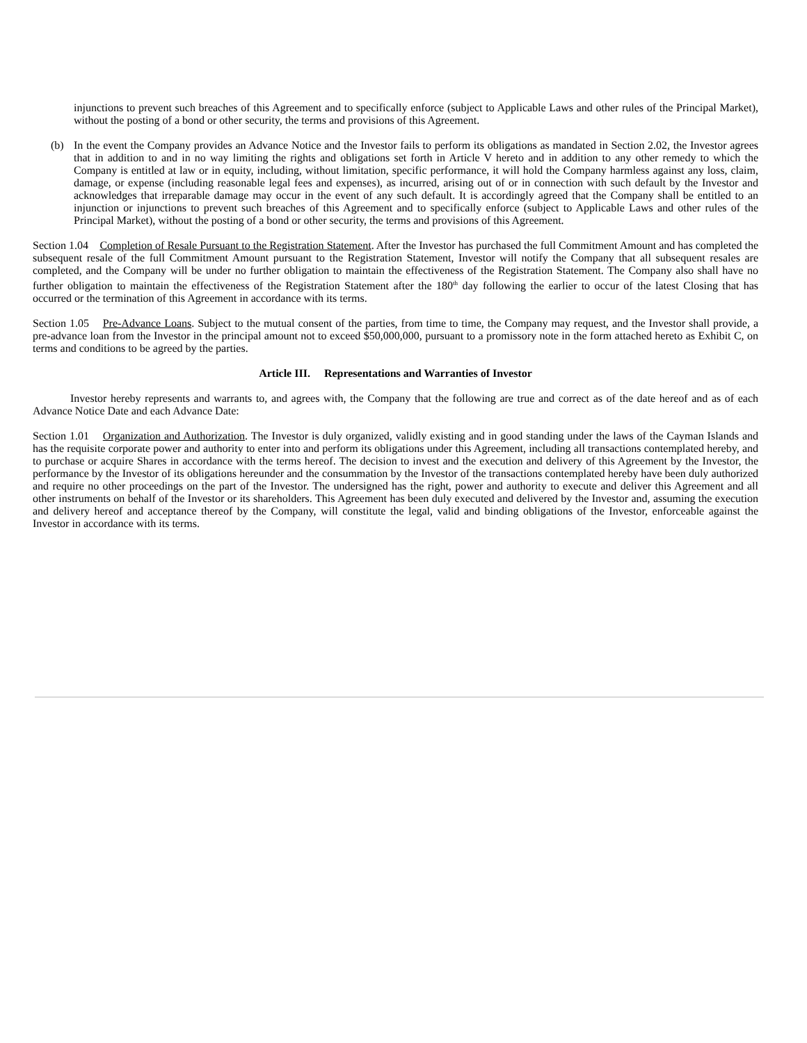injunctions to prevent such breaches of this Agreement and to specifically enforce (subject to Applicable Laws and other rules of the Principal Market), without the posting of a bond or other security, the terms and provisions of this Agreement.
(b) In the event the Company provides an Advance Notice and the Investor fails to perform its obligations as mandated in Section 2.02, the Investor agrees that in addition to and in no way limiting the rights and obligations set forth in Article V hereto and in addition to any other remedy to which the Company is entitled at law or in equity, including, without limitation, specific performance, it will hold the Company harmless against any loss, claim, damage, or expense (including reasonable legal fees and expenses), as incurred, arising out of or in connection with such default by the Investor and acknowledges that irreparable damage may occur in the event of any such default. It is accordingly agreed that the Company shall be entitled to an injunction or injunctions to prevent such breaches of this Agreement and to specifically enforce (subject to Applicable Laws and other rules of the Principal Market), without the posting of a bond or other security, the terms and provisions of this Agreement.
Section 1.04 Completion of Resale Pursuant to the Registration Statement. After the Investor has purchased the full Commitment Amount and has completed the subsequent resale of the full Commitment Amount pursuant to the Registration Statement, Investor will notify the Company that all subsequent resales are completed, and the Company will be under no further obligation to maintain the effectiveness of the Registration Statement. The Company also shall have no further obligation to maintain the effectiveness of the Registration Statement after the 180<sup>th</sup> day following the earlier to occur of the latest Closing that has occurred or the termination of this Agreement in accordance with its terms.
Section 1.05 Pre-Advance Loans. Subject to the mutual consent of the parties, from time to time, the Company may request, and the Investor shall provide, a pre-advance loan from the Investor in the principal amount not to exceed $50,000,000, pursuant to a promissory note in the form attached hereto as Exhibit C, on terms and conditions to be agreed by the parties.
Article III. Representations and Warranties of Investor
Investor hereby represents and warrants to, and agrees with, the Company that the following are true and correct as of the date hereof and as of each Advance Notice Date and each Advance Date:
Section 1.01 Organization and Authorization. The Investor is duly organized, validly existing and in good standing under the laws of the Cayman Islands and has the requisite corporate power and authority to enter into and perform its obligations under this Agreement, including all transactions contemplated hereby, and to purchase or acquire Shares in accordance with the terms hereof. The decision to invest and the execution and delivery of this Agreement by the Investor, the performance by the Investor of its obligations hereunder and the consummation by the Investor of the transactions contemplated hereby have been duly authorized and require no other proceedings on the part of the Investor. The undersigned has the right, power and authority to execute and deliver this Agreement and all other instruments on behalf of the Investor or its shareholders. This Agreement has been duly executed and delivered by the Investor and, assuming the execution and delivery hereof and acceptance thereof by the Company, will constitute the legal, valid and binding obligations of the Investor, enforceable against the Investor in accordance with its terms.